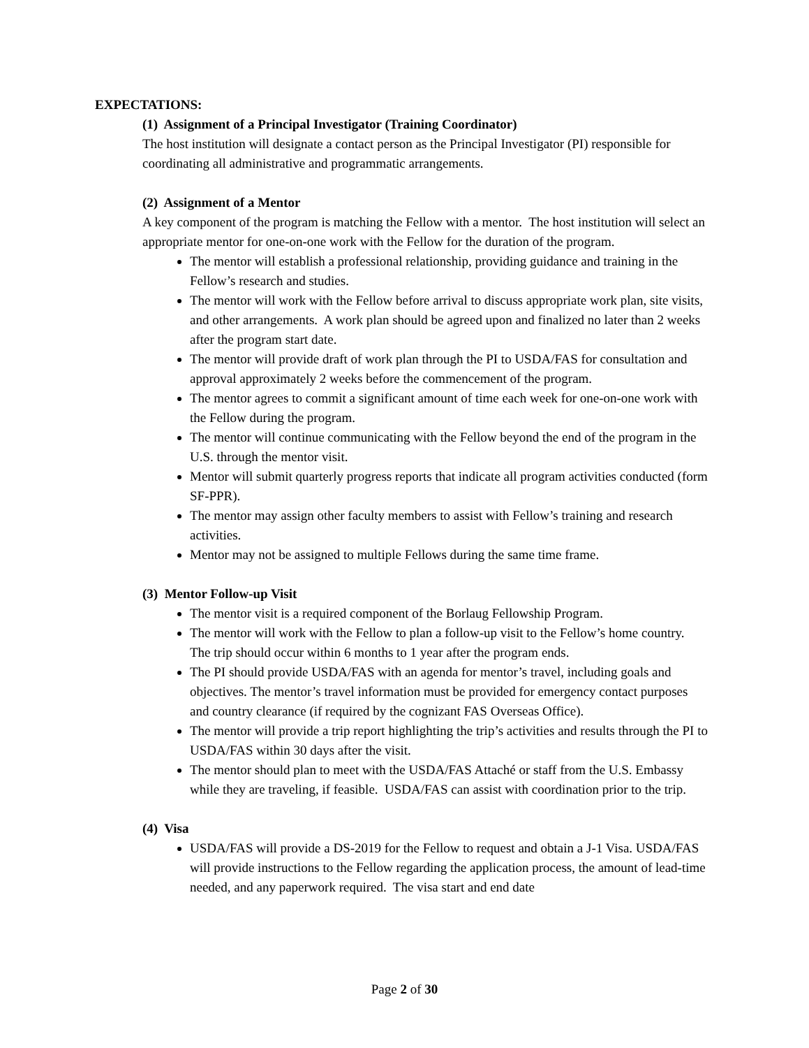EXPECTATIONS:
(1) Assignment of a Principal Investigator (Training Coordinator)
The host institution will designate a contact person as the Principal Investigator (PI) responsible for coordinating all administrative and programmatic arrangements.
(2) Assignment of a Mentor
A key component of the program is matching the Fellow with a mentor. The host institution will select an appropriate mentor for one-on-one work with the Fellow for the duration of the program.
The mentor will establish a professional relationship, providing guidance and training in the Fellow’s research and studies.
The mentor will work with the Fellow before arrival to discuss appropriate work plan, site visits, and other arrangements. A work plan should be agreed upon and finalized no later than 2 weeks after the program start date.
The mentor will provide draft of work plan through the PI to USDA/FAS for consultation and approval approximately 2 weeks before the commencement of the program.
The mentor agrees to commit a significant amount of time each week for one-on-one work with the Fellow during the program.
The mentor will continue communicating with the Fellow beyond the end of the program in the U.S. through the mentor visit.
Mentor will submit quarterly progress reports that indicate all program activities conducted (form SF-PPR).
The mentor may assign other faculty members to assist with Fellow’s training and research activities.
Mentor may not be assigned to multiple Fellows during the same time frame.
(3) Mentor Follow-up Visit
The mentor visit is a required component of the Borlaug Fellowship Program.
The mentor will work with the Fellow to plan a follow-up visit to the Fellow’s home country. The trip should occur within 6 months to 1 year after the program ends.
The PI should provide USDA/FAS with an agenda for mentor’s travel, including goals and objectives. The mentor’s travel information must be provided for emergency contact purposes and country clearance (if required by the cognizant FAS Overseas Office).
The mentor will provide a trip report highlighting the trip’s activities and results through the PI to USDA/FAS within 30 days after the visit.
The mentor should plan to meet with the USDA/FAS Attaché or staff from the U.S. Embassy while they are traveling, if feasible. USDA/FAS can assist with coordination prior to the trip.
(4) Visa
USDA/FAS will provide a DS-2019 for the Fellow to request and obtain a J-1 Visa. USDA/FAS will provide instructions to the Fellow regarding the application process, the amount of lead-time needed, and any paperwork required. The visa start and end date
Page 2 of 30